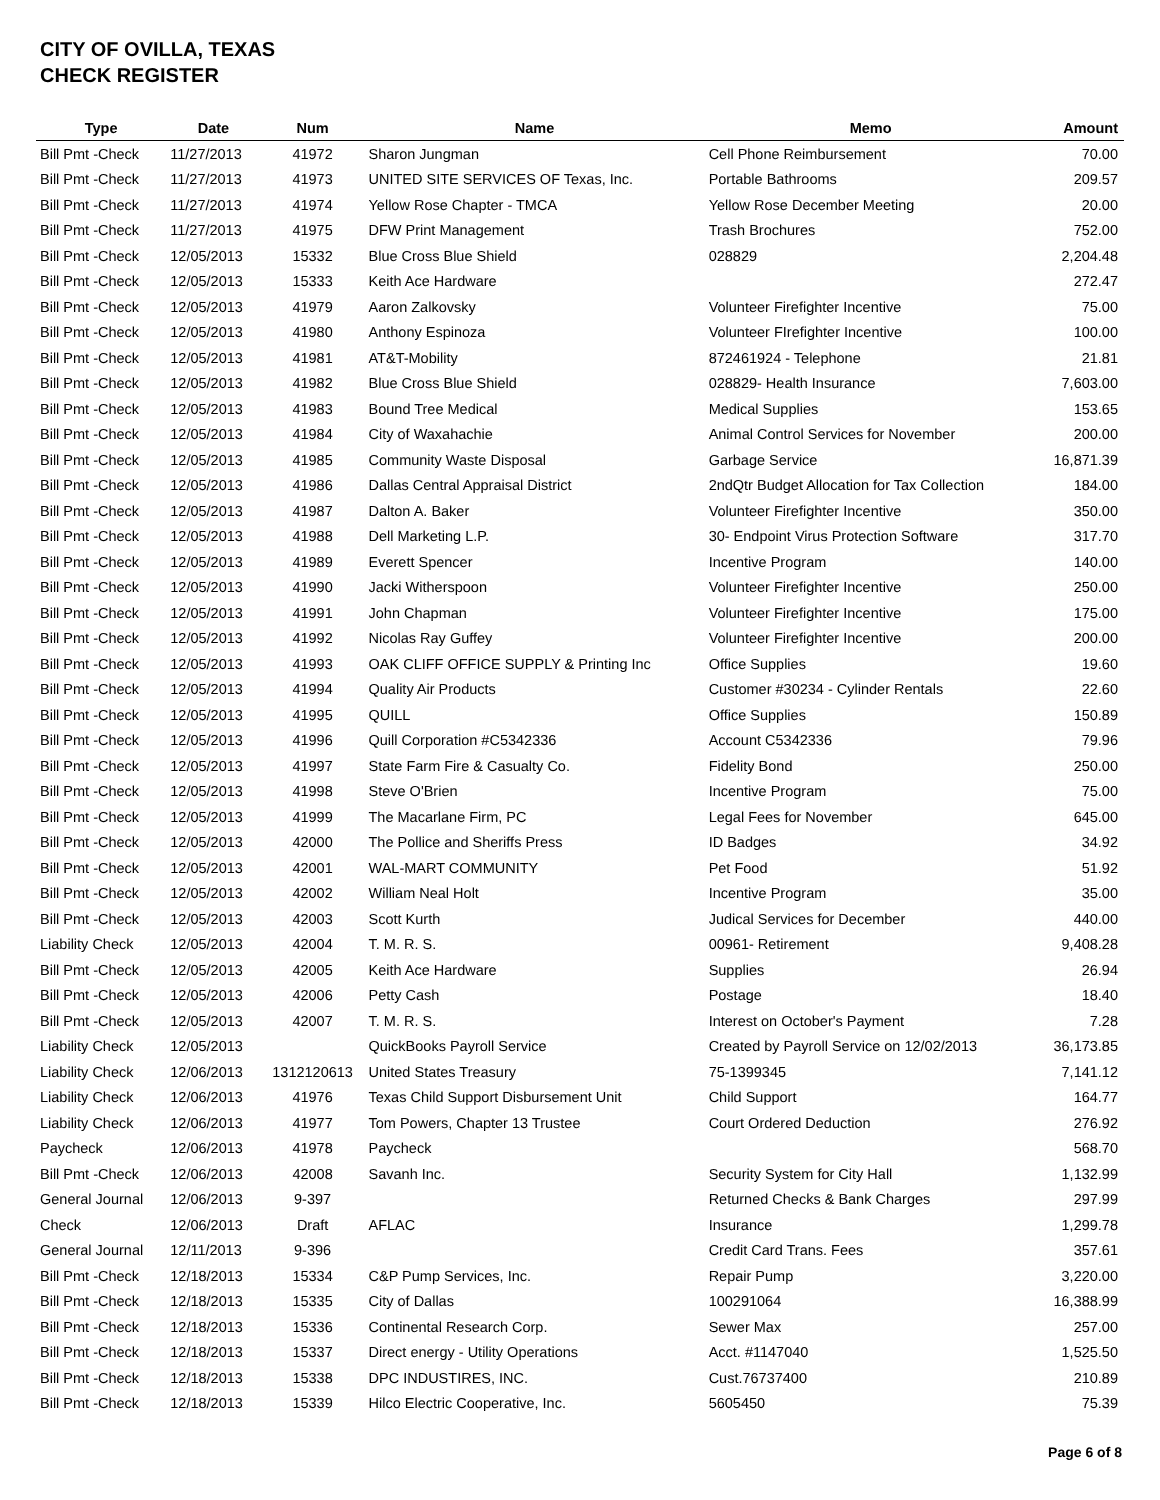CITY OF OVILLA, TEXAS
CHECK REGISTER
| Type | Date | Num | Name | Memo | Amount |
| --- | --- | --- | --- | --- | --- |
| Bill Pmt -Check | 11/27/2013 | 41972 | Sharon Jungman | Cell Phone Reimbursement | 70.00 |
| Bill Pmt -Check | 11/27/2013 | 41973 | UNITED SITE SERVICES OF Texas, Inc. | Portable Bathrooms | 209.57 |
| Bill Pmt -Check | 11/27/2013 | 41974 | Yellow Rose Chapter - TMCA | Yellow Rose December Meeting | 20.00 |
| Bill Pmt -Check | 11/27/2013 | 41975 | DFW Print Management | Trash Brochures | 752.00 |
| Bill Pmt -Check | 12/05/2013 | 15332 | Blue Cross Blue Shield | 028829 | 2,204.48 |
| Bill Pmt -Check | 12/05/2013 | 15333 | Keith Ace Hardware | | 272.47 |
| Bill Pmt -Check | 12/05/2013 | 41979 | Aaron Zalkovsky | Volunteer Firefighter Incentive | 75.00 |
| Bill Pmt -Check | 12/05/2013 | 41980 | Anthony Espinoza | Volunteer FIrefighter Incentive | 100.00 |
| Bill Pmt -Check | 12/05/2013 | 41981 | AT&T-Mobility | 872461924 - Telephone | 21.81 |
| Bill Pmt -Check | 12/05/2013 | 41982 | Blue Cross Blue Shield | 028829- Health Insurance | 7,603.00 |
| Bill Pmt -Check | 12/05/2013 | 41983 | Bound Tree Medical | Medical Supplies | 153.65 |
| Bill Pmt -Check | 12/05/2013 | 41984 | City of Waxahachie | Animal Control Services for November | 200.00 |
| Bill Pmt -Check | 12/05/2013 | 41985 | Community Waste Disposal | Garbage Service | 16,871.39 |
| Bill Pmt -Check | 12/05/2013 | 41986 | Dallas Central Appraisal District | 2ndQtr Budget Allocation for Tax Collection | 184.00 |
| Bill Pmt -Check | 12/05/2013 | 41987 | Dalton A. Baker | Volunteer Firefighter Incentive | 350.00 |
| Bill Pmt -Check | 12/05/2013 | 41988 | Dell Marketing L.P. | 30- Endpoint Virus Protection Software | 317.70 |
| Bill Pmt -Check | 12/05/2013 | 41989 | Everett Spencer | Incentive Program | 140.00 |
| Bill Pmt -Check | 12/05/2013 | 41990 | Jacki Witherspoon | Volunteer Firefighter Incentive | 250.00 |
| Bill Pmt -Check | 12/05/2013 | 41991 | John Chapman | Volunteer Firefighter Incentive | 175.00 |
| Bill Pmt -Check | 12/05/2013 | 41992 | Nicolas Ray Guffey | Volunteer Firefighter Incentive | 200.00 |
| Bill Pmt -Check | 12/05/2013 | 41993 | OAK CLIFF OFFICE SUPPLY & Printing Inc | Office Supplies | 19.60 |
| Bill Pmt -Check | 12/05/2013 | 41994 | Quality Air Products | Customer #30234 - Cylinder Rentals | 22.60 |
| Bill Pmt -Check | 12/05/2013 | 41995 | QUILL | Office Supplies | 150.89 |
| Bill Pmt -Check | 12/05/2013 | 41996 | Quill Corporation #C5342336 | Account C5342336 | 79.96 |
| Bill Pmt -Check | 12/05/2013 | 41997 | State Farm Fire & Casualty Co. | Fidelity Bond | 250.00 |
| Bill Pmt -Check | 12/05/2013 | 41998 | Steve O'Brien | Incentive Program | 75.00 |
| Bill Pmt -Check | 12/05/2013 | 41999 | The Macarlane Firm, PC | Legal Fees for November | 645.00 |
| Bill Pmt -Check | 12/05/2013 | 42000 | The Pollice and Sheriffs Press | ID Badges | 34.92 |
| Bill Pmt -Check | 12/05/2013 | 42001 | WAL-MART COMMUNITY | Pet Food | 51.92 |
| Bill Pmt -Check | 12/05/2013 | 42002 | William Neal Holt | Incentive Program | 35.00 |
| Bill Pmt -Check | 12/05/2013 | 42003 | Scott Kurth | Judical Services for December | 440.00 |
| Liability Check | 12/05/2013 | 42004 | T. M. R. S. | 00961- Retirement | 9,408.28 |
| Bill Pmt -Check | 12/05/2013 | 42005 | Keith Ace Hardware | Supplies | 26.94 |
| Bill Pmt -Check | 12/05/2013 | 42006 | Petty Cash | Postage | 18.40 |
| Bill Pmt -Check | 12/05/2013 | 42007 | T. M. R. S. | Interest on October's Payment | 7.28 |
| Liability Check | 12/05/2013 | | QuickBooks Payroll Service | Created by Payroll Service on 12/02/2013 | 36,173.85 |
| Liability Check | 12/06/2013 | 1312120613 | United States Treasury | 75-1399345 | 7,141.12 |
| Liability Check | 12/06/2013 | 41976 | Texas Child Support Disbursement Unit | Child Support | 164.77 |
| Liability Check | 12/06/2013 | 41977 | Tom Powers, Chapter 13 Trustee | Court Ordered Deduction | 276.92 |
| Paycheck | 12/06/2013 | 41978 | Paycheck | | 568.70 |
| Bill Pmt -Check | 12/06/2013 | 42008 | Savanh Inc. | Security System for City Hall | 1,132.99 |
| General Journal | 12/06/2013 | 9-397 | | Returned Checks & Bank Charges | 297.99 |
| Check | 12/06/2013 | Draft | AFLAC | Insurance | 1,299.78 |
| General Journal | 12/11/2013 | 9-396 | | Credit Card Trans. Fees | 357.61 |
| Bill Pmt -Check | 12/18/2013 | 15334 | C&P Pump Services, Inc. | Repair Pump | 3,220.00 |
| Bill Pmt -Check | 12/18/2013 | 15335 | City of Dallas | 100291064 | 16,388.99 |
| Bill Pmt -Check | 12/18/2013 | 15336 | Continental Research Corp. | Sewer Max | 257.00 |
| Bill Pmt -Check | 12/18/2013 | 15337 | Direct energy - Utility Operations | Acct. #1147040 | 1,525.50 |
| Bill Pmt -Check | 12/18/2013 | 15338 | DPC INDUSTIRES, INC. | Cust.76737400 | 210.89 |
| Bill Pmt -Check | 12/18/2013 | 15339 | Hilco Electric Cooperative, Inc. | 5605450 | 75.39 |
Page 6 of 8